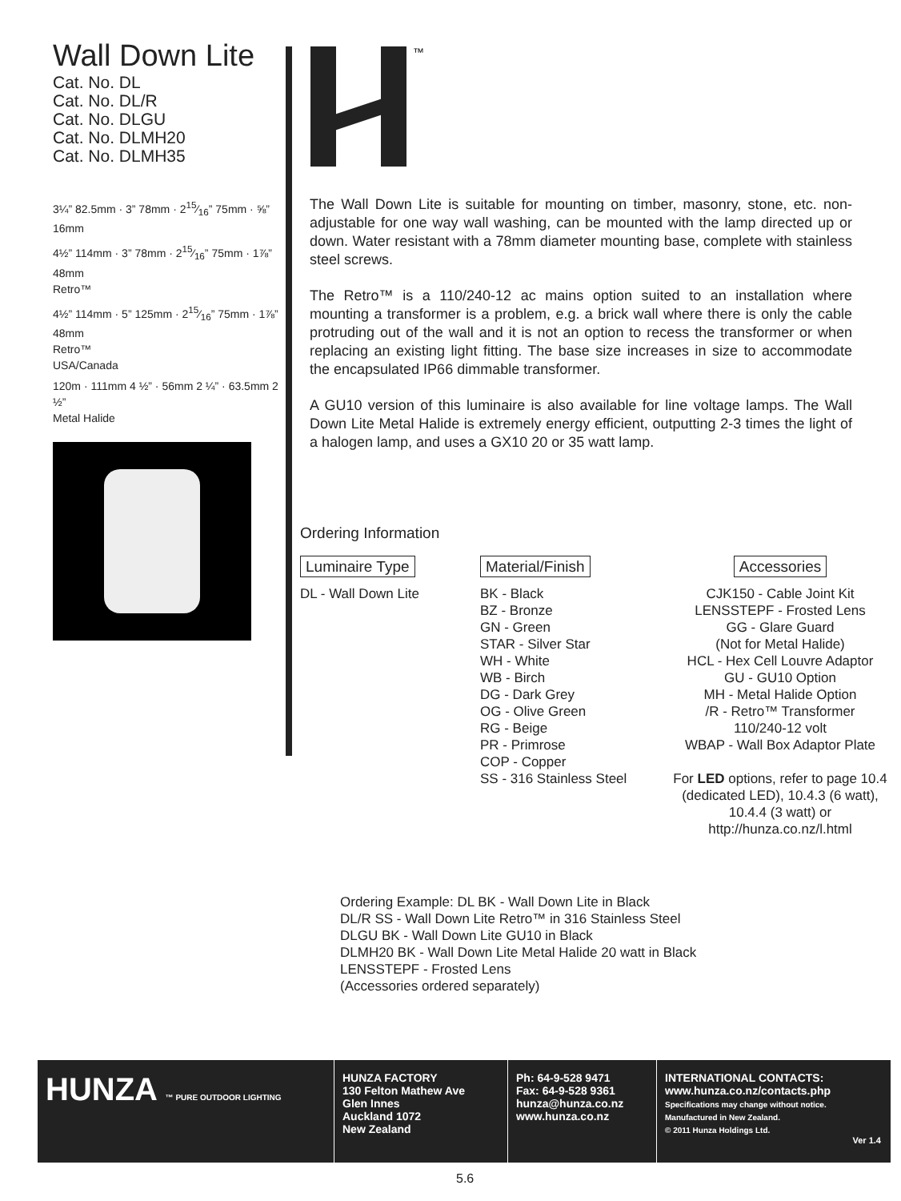Wall Down Lite
Cat. No. DL
Cat. No. DL/R
Cat. No. DLGU
Cat. No. DLMH20
Cat. No. DLMH35
3¼” 82.5mm · 3” 78mm · 215⁄16” 75mm · ⅝” 16mm
4½” 114mm · 3” 78mm · 215⁄16” 75mm · 1⅞” 48mm
Retro™
4½” 114mm · 5” 125mm · 215⁄16” 75mm · 1⅞” 48mm
Retro™
USA/Canada
120m · 111mm 4 ½” · 56mm 2 ¼” · 63.5mm 2 ½”
Metal Halide
™
The Wall Down Lite is suitable for mounting on timber, masonry, stone, etc. non-adjustable for one way wall washing, can be mounted with the lamp directed up or down. Water resistant with a 78mm diameter mounting base, complete with stainless steel screws.
The Retro™ is a 110/240-12 ac mains option suited to an installation where mounting a transformer is a problem, e.g. a brick wall where there is only the cable protruding out of the wall and it is not an option to recess the transformer or when replacing an existing light fitting. The base size increases in size to accommodate the encapsulated IP66 dimmable transformer.
A GU10 version of this luminaire is also available for line voltage lamps. The Wall Down Lite Metal Halide is extremely energy efficient, outputting 2-3 times the light of a halogen lamp, and uses a GX10 20 or 35 watt lamp.
Ordering Information
Luminaire Type
DL - Wall Down Lite
Material/Finish
BK - Black
BZ - Bronze
GN - Green
STAR - Silver Star
WH - White
WB - Birch
DG - Dark Grey
OG - Olive Green
RG - Beige
PR - Primrose
COP - Copper
SS - 316 Stainless Steel
Accessories
CJK150 - Cable Joint Kit
LENSSTEPF - Frosted Lens
GG - Glare Guard
(Not for Metal Halide)
HCL - Hex Cell Louvre Adaptor
GU - GU10 Option
MH - Metal Halide Option
/R - Retro™ Transformer
110/240-12 volt
WBAP - Wall Box Adaptor Plate
For LED options, refer to page 10.4 (dedicated LED), 10.4.3 (6 watt), 10.4.4 (3 watt) or http://hunza.co.nz/l.html
Ordering Example: DL BK - Wall Down Lite in Black
DL/R SS - Wall Down Lite Retro™ in 316 Stainless Steel
DLGU BK - Wall Down Lite GU10 in Black
DLMH20 BK - Wall Down Lite Metal Halide 20 watt in Black
LENSSTEPF - Frosted Lens
(Accessories ordered separately)
HUNZA ™ PURE OUTDOOR LIGHTING
HUNZA FACTORY
130 Felton Mathew Ave
Glen Innes
Auckland 1072
New Zealand
Ph: 64-9-528 9471
Fax: 64-9-528 9361
hunza@hunza.co.nz
www.hunza.co.nz
INTERNATIONAL CONTACTS:
www.hunza.co.nz/contacts.php
Specifications may change without notice.
Manufactured in New Zealand.
© 2011 Hunza Holdings Ltd.
Ver 1.4
5.6